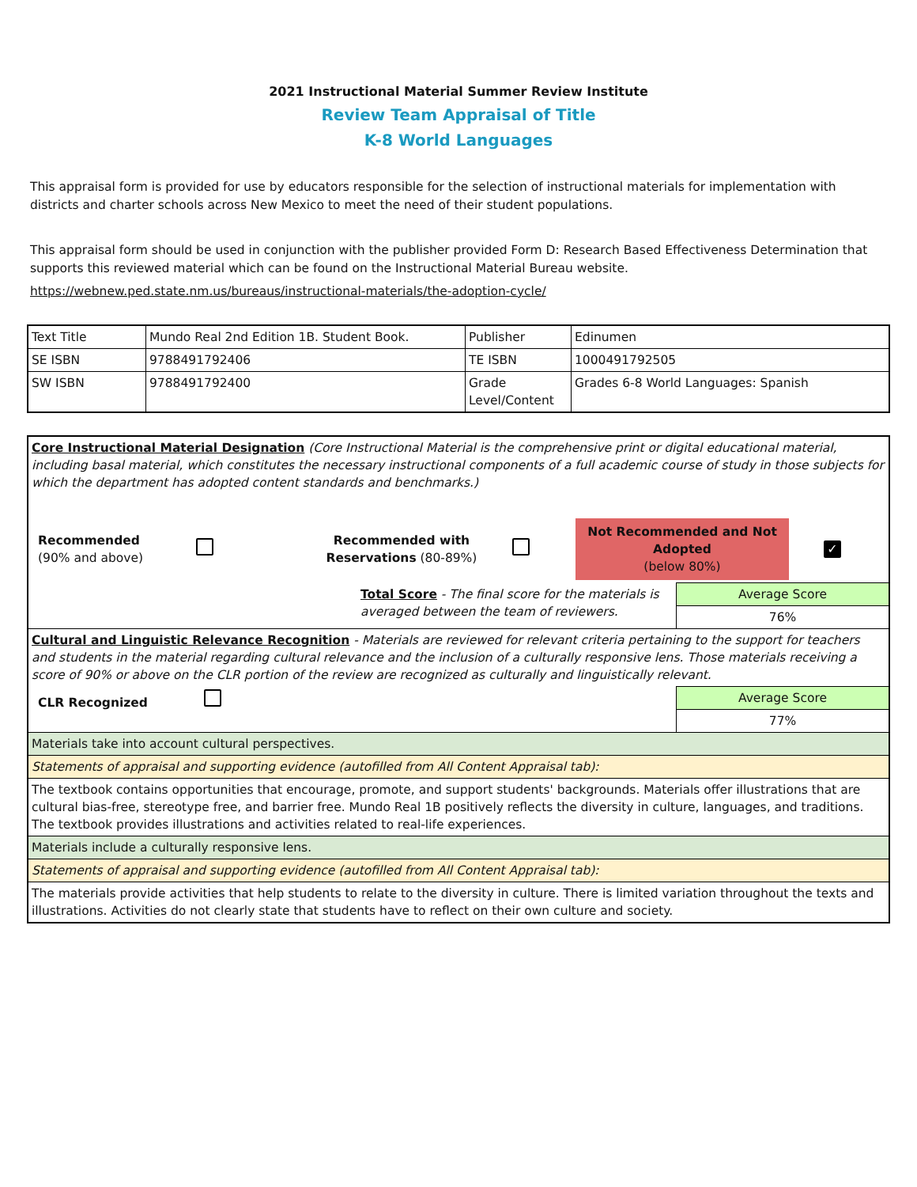2021 Instructional Material Summer Review Institute
Review Team Appraisal of Title
K-8 World Languages
This appraisal form is provided for use by educators responsible for the selection of instructional materials for implementation with districts and charter schools across New Mexico to meet the need of their student populations.
This appraisal form should be used in conjunction with the publisher provided Form D: Research Based Effectiveness Determination that supports this reviewed material which can be found on the Instructional Material Bureau website.
https://webnew.ped.state.nm.us/bureaus/instructional-materials/the-adoption-cycle/
| Text Title | Mundo Real 2nd Edition 1B. Student Book. | Publisher | Edinumen |
| SE ISBN | 9788491792406 | TE ISBN | 1000491792505 |
| SW ISBN | 9788491792400 | Grade Level/Content | Grades 6-8 World Languages: Spanish |
| Core Instructional Material Designation (Core Instructional Material is the comprehensive print or digital educational material, including basal material, which constitutes the necessary instructional components of a full academic course of study in those subjects for which the department has adopted content standards and benchmarks.) Recommended (90% and above) Recommended with Reservations (80-89%) Not Recommended and Not Adopted (below 80%) ✓ | |
| Total Score - The final score for the materials is averaged between the team of reviewers. | Average Score |
| | 76% |
| Cultural and Linguistic Relevance Recognition - Materials are reviewed for relevant criteria pertaining to the support for teachers and students in the material regarding cultural relevance and the inclusion of a culturally responsive lens. Those materials receiving a score of 90% or above on the CLR portion of the review are recognized as culturally and linguistically relevant. | |
| CLR Recognized | Average Score |
| | 77% |
| Materials take into account cultural perspectives. | |
| Statements of appraisal and supporting evidence (autofilled from All Content Appraisal tab): | |
| The textbook contains opportunities that encourage, promote, and support students' backgrounds. Materials offer illustrations that are cultural bias-free, stereotype free, and barrier free. Mundo Real 1B positively reflects the diversity in culture, languages, and traditions. The textbook provides illustrations and activities related to real-life experiences. | |
| Materials include a culturally responsive lens. | |
| Statements of appraisal and supporting evidence (autofilled from All Content Appraisal tab): | |
| The materials provide activities that help students to relate to the diversity in culture. There is limited variation throughout the texts and illustrations. Activities do not clearly state that students have to reflect on their own culture and society. | |